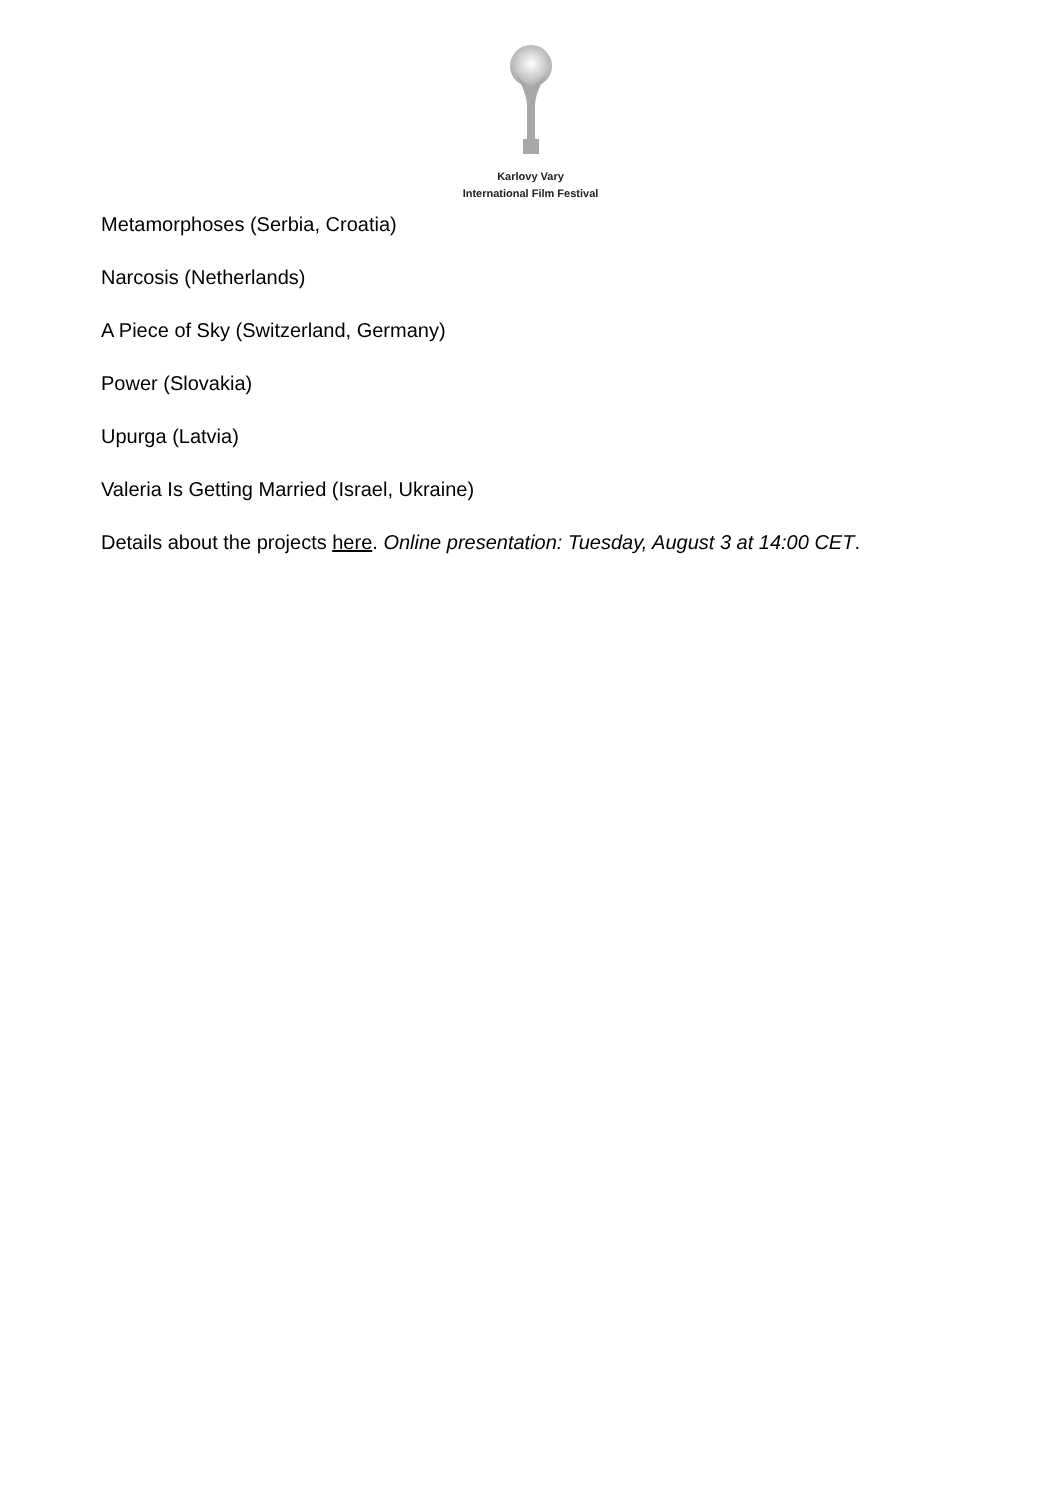Karlovy Vary
International Film Festival
Metamorphoses (Serbia, Croatia)
Narcosis (Netherlands)
A Piece of Sky (Switzerland, Germany)
Power (Slovakia)
Upurga (Latvia)
Valeria Is Getting Married (Israel, Ukraine)
Details about the projects here. Online presentation: Tuesday, August 3 at 14:00 CET.